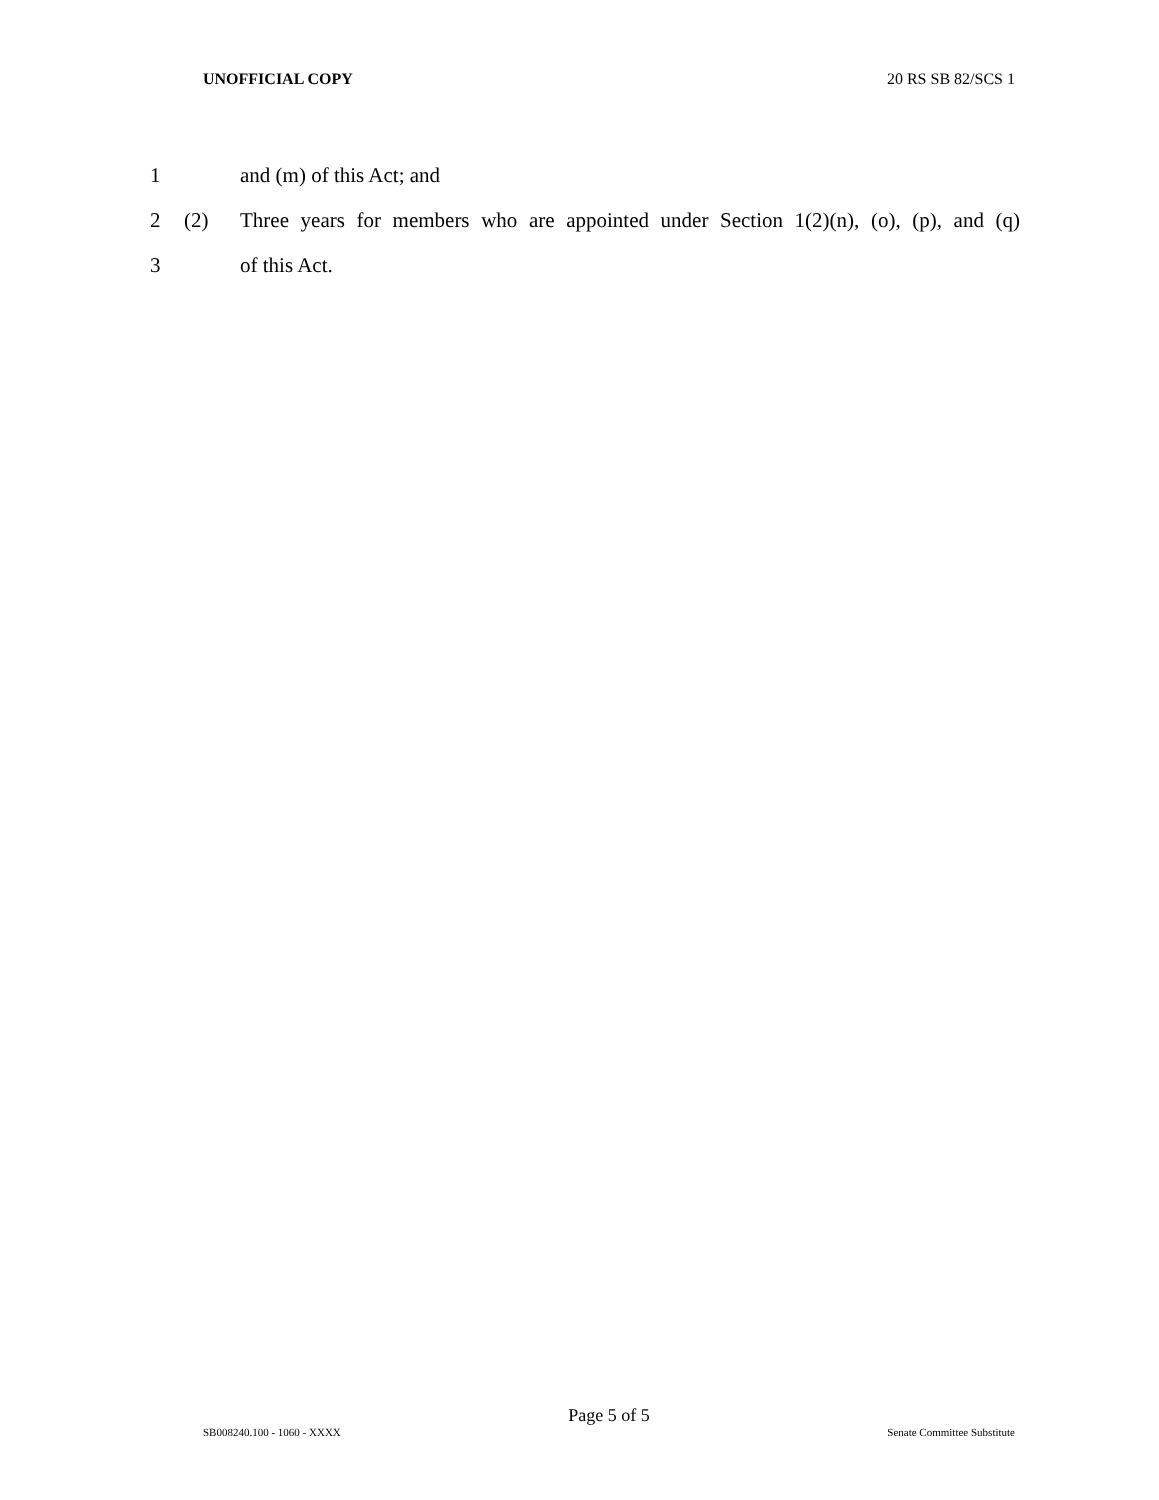UNOFFICIAL COPY 20 RS SB 82/SCS 1
1 and (m) of this Act; and
2 (2) Three years for members who are appointed under Section 1(2)(n), (o), (p), and (q)
3 of this Act.
Page 5 of 5
SB008240.100 - 1060 - XXXX Senate Committee Substitute